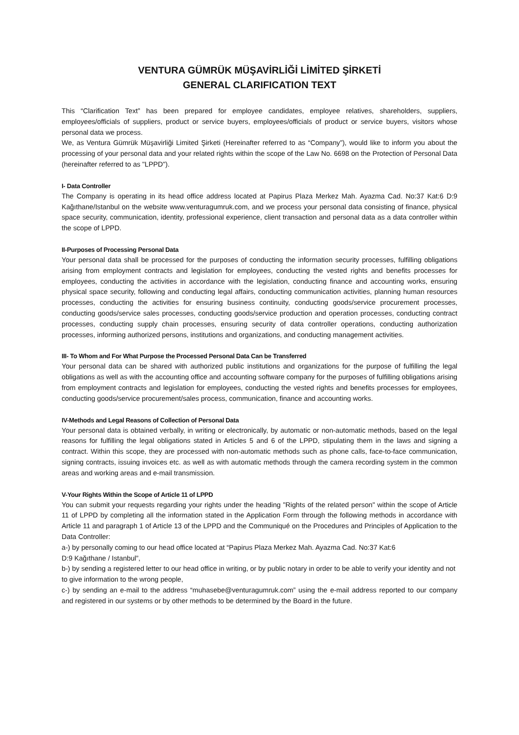VENTURA GÜMRÜK MÜŞAVİRLİĞİ LİMİTED ŞİRKETİ
GENERAL CLARIFICATION TEXT
This “Clarification Text” has been prepared for employee candidates, employee relatives, shareholders, suppliers, employees/officials of suppliers, product or service buyers, employees/officials of product or service buyers, visitors whose personal data we process.
We, as Ventura Gümrük Müşavirliği Limited Şirketi (Hereinafter referred to as “Company”), would like to inform you about the processing of your personal data and your related rights within the scope of the Law No. 6698 on the Protection of Personal Data (hereinafter referred to as "LPPD").
I- Data Controller
The Company is operating in its head office address located at Papirus Plaza Merkez Mah. Ayazma Cad. No:37 Kat:6 D:9 Kağıthane/Istanbul on the website www.venturagumruk.com, and we process your personal data consisting of finance, physical space security, communication, identity, professional experience, client transaction and personal data as a data controller within the scope of LPPD.
II-Purposes of Processing Personal Data
Your personal data shall be processed for the purposes of conducting the information security processes, fulfilling obligations arising from employment contracts and legislation for employees, conducting the vested rights and benefits processes for employees, conducting the activities in accordance with the legislation, conducting finance and accounting works, ensuring physical space security, following and conducting legal affairs, conducting communication activities, planning human resources processes, conducting the activities for ensuring business continuity, conducting goods/service procurement processes, conducting goods/service sales processes, conducting goods/service production and operation processes, conducting contract processes, conducting supply chain processes, ensuring security of data controller operations, conducting authorization processes, informing authorized persons, institutions and organizations, and conducting management activities.
III- To Whom and For What Purpose the Processed Personal Data Can be Transferred
Your personal data can be shared with authorized public institutions and organizations for the purpose of fulfilling the legal obligations as well as with the accounting office and accounting software company for the purposes of fulfilling obligations arising from employment contracts and legislation for employees, conducting the vested rights and benefits processes for employees, conducting goods/service procurement/sales process, communication, finance and accounting works.
IV-Methods and Legal Reasons of Collection of Personal Data
Your personal data is obtained verbally, in writing or electronically, by automatic or non-automatic methods, based on the legal reasons for fulfilling the legal obligations stated in Articles 5 and 6 of the LPPD, stipulating them in the laws and signing a contract. Within this scope, they are processed with non-automatic methods such as phone calls, face-to-face communication, signing contracts, issuing invoices etc. as well as with automatic methods through the camera recording system in the common areas and working areas and e-mail transmission.
V-Your Rights Within the Scope of Article 11 of LPPD
You can submit your requests regarding your rights under the heading "Rights of the related person" within the scope of Article 11 of LPPD by completing all the information stated in the Application Form through the following methods in accordance with Article 11 and paragraph 1 of Article 13 of the LPPD and the Communiqué on the Procedures and Principles of Application to the Data Controller:
a-) by personally coming to our head office located at “Papirus Plaza Merkez Mah. Ayazma Cad. No:37 Kat:6
D:9 Kağıthane / Istanbul”,
b-) by sending a registered letter to our head office in writing, or by public notary in order to be able to verify your identity and not to give information to the wrong people,
c-) by sending an e-mail to the address “muhasebe@venturagumruk.com” using the e-mail address reported to our company and registered in our systems or by other methods to be determined by the Board in the future.